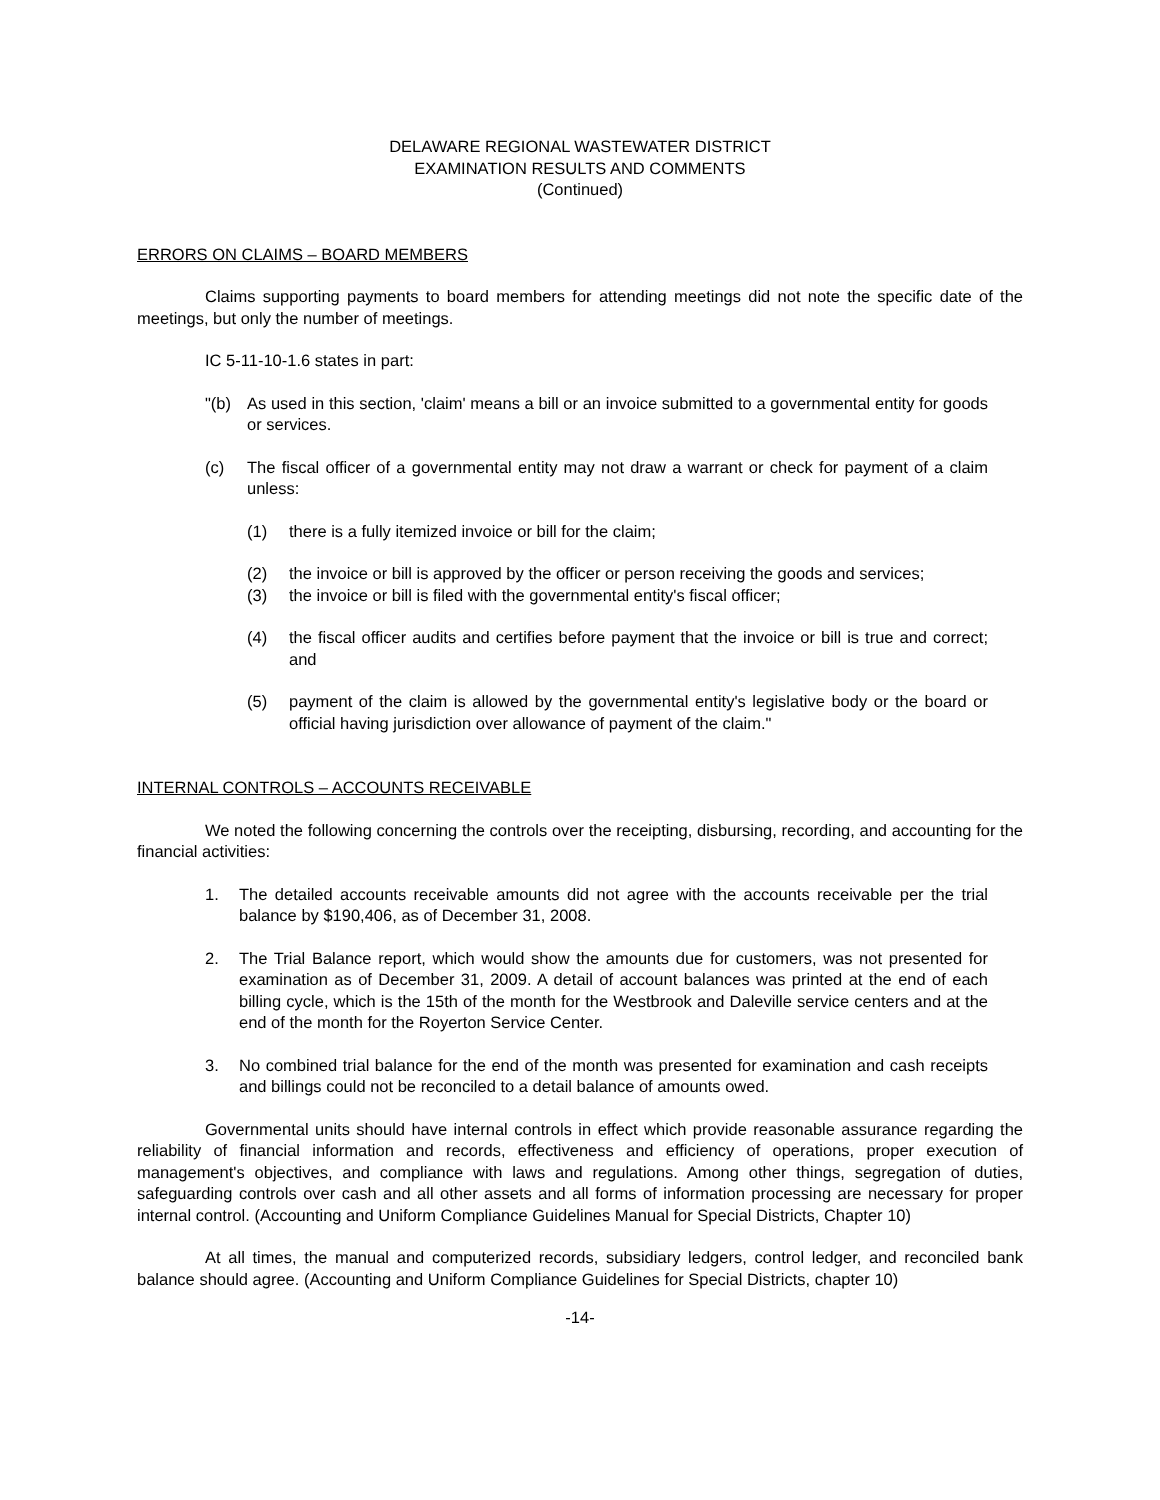DELAWARE REGIONAL WASTEWATER DISTRICT
EXAMINATION RESULTS AND COMMENTS
(Continued)
ERRORS ON CLAIMS – BOARD MEMBERS
Claims supporting payments to board members for attending meetings did not note the specific date of the meetings, but only the number of meetings.
IC 5-11-10-1.6 states in part:
"(b) As used in this section, 'claim' means a bill or an invoice submitted to a governmental entity for goods or services.
(c) The fiscal officer of a governmental entity may not draw a warrant or check for payment of a claim unless:
(1) there is a fully itemized invoice or bill for the claim;
(2) the invoice or bill is approved by the officer or person receiving the goods and services;
(3) the invoice or bill is filed with the governmental entity's fiscal officer;
(4) the fiscal officer audits and certifies before payment that the invoice or bill is true and correct; and
(5) payment of the claim is allowed by the governmental entity's legislative body or the board or official having jurisdiction over allowance of payment of the claim."
INTERNAL CONTROLS – ACCOUNTS RECEIVABLE
We noted the following concerning the controls over the receipting, disbursing, recording, and accounting for the financial activities:
1. The detailed accounts receivable amounts did not agree with the accounts receivable per the trial balance by $190,406, as of December 31, 2008.
2. The Trial Balance report, which would show the amounts due for customers, was not presented for examination as of December 31, 2009. A detail of account balances was printed at the end of each billing cycle, which is the 15th of the month for the Westbrook and Daleville service centers and at the end of the month for the Royerton Service Center.
3. No combined trial balance for the end of the month was presented for examination and cash receipts and billings could not be reconciled to a detail balance of amounts owed.
Governmental units should have internal controls in effect which provide reasonable assurance regarding the reliability of financial information and records, effectiveness and efficiency of operations, proper execution of management's objectives, and compliance with laws and regulations. Among other things, segregation of duties, safeguarding controls over cash and all other assets and all forms of information processing are necessary for proper internal control. (Accounting and Uniform Compliance Guidelines Manual for Special Districts, Chapter 10)
At all times, the manual and computerized records, subsidiary ledgers, control ledger, and reconciled bank balance should agree. (Accounting and Uniform Compliance Guidelines for Special Districts, chapter 10)
-14-